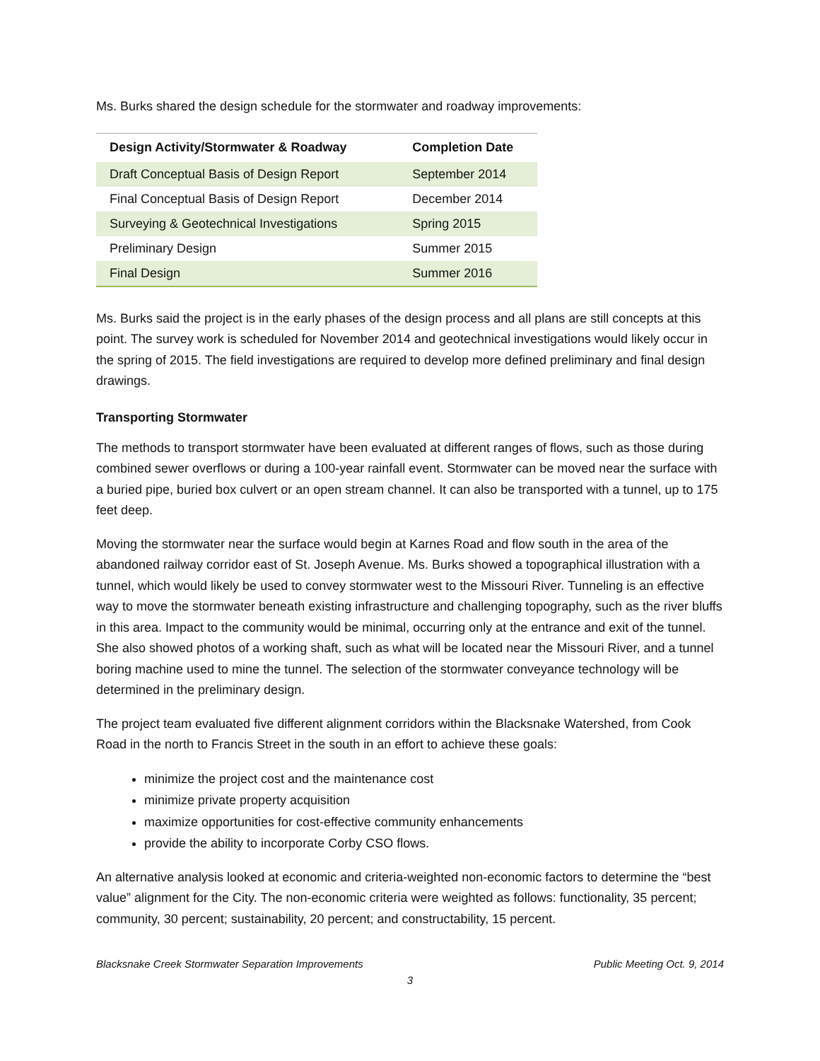Ms. Burks shared the design schedule for the stormwater and roadway improvements:
| Design Activity/Stormwater & Roadway | Completion Date |
| --- | --- |
| Draft Conceptual Basis of Design Report | September 2014 |
| Final Conceptual Basis of Design Report | December 2014 |
| Surveying & Geotechnical Investigations | Spring 2015 |
| Preliminary Design | Summer 2015 |
| Final Design | Summer 2016 |
Ms. Burks said the project is in the early phases of the design process and all plans are still concepts at this point. The survey work is scheduled for November 2014 and geotechnical investigations would likely occur in the spring of 2015. The field investigations are required to develop more defined preliminary and final design drawings.
Transporting Stormwater
The methods to transport stormwater have been evaluated at different ranges of flows, such as those during combined sewer overflows or during a 100-year rainfall event. Stormwater can be moved near the surface with a buried pipe, buried box culvert or an open stream channel. It can also be transported with a tunnel, up to 175 feet deep.
Moving the stormwater near the surface would begin at Karnes Road and flow south in the area of the abandoned railway corridor east of St. Joseph Avenue. Ms. Burks showed a topographical illustration with a tunnel, which would likely be used to convey stormwater west to the Missouri River. Tunneling is an effective way to move the stormwater beneath existing infrastructure and challenging topography, such as the river bluffs in this area. Impact to the community would be minimal, occurring only at the entrance and exit of the tunnel. She also showed photos of a working shaft, such as what will be located near the Missouri River, and a tunnel boring machine used to mine the tunnel. The selection of the stormwater conveyance technology will be determined in the preliminary design.
The project team evaluated five different alignment corridors within the Blacksnake Watershed, from Cook Road in the north to Francis Street in the south in an effort to achieve these goals:
minimize the project cost and the maintenance cost
minimize private property acquisition
maximize opportunities for cost-effective community enhancements
provide the ability to incorporate Corby CSO flows.
An alternative analysis looked at economic and criteria-weighted non-economic factors to determine the “best value” alignment for the City. The non-economic criteria were weighted as follows: functionality, 35 percent; community, 30 percent; sustainability, 20 percent; and constructability, 15 percent.
Blacksnake Creek Stormwater Separation Improvements Public Meeting Oct. 9, 2014
3